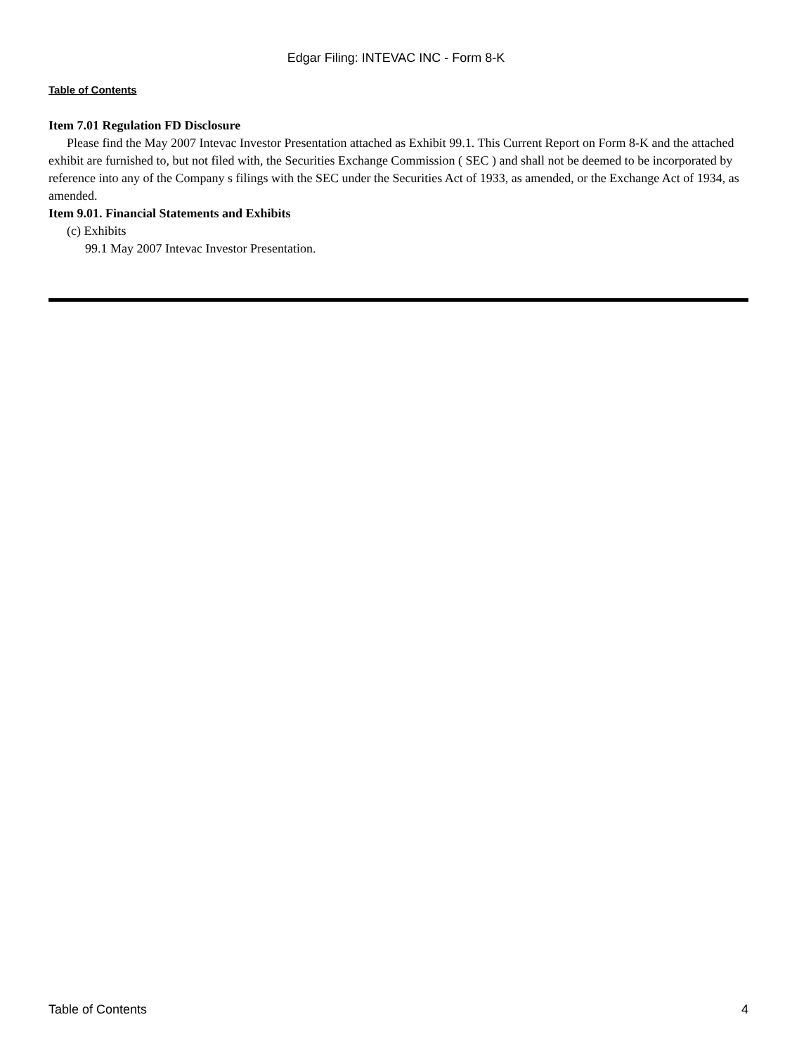Edgar Filing: INTEVAC INC - Form 8-K
Table of Contents
Item 7.01 Regulation FD Disclosure
Please find the May 2007 Intevac Investor Presentation attached as Exhibit 99.1. This Current Report on Form 8-K and the attached exhibit are furnished to, but not filed with, the Securities Exchange Commission ( SEC ) and shall not be deemed to be incorporated by reference into any of the Company s filings with the SEC under the Securities Act of 1933, as amended, or the Exchange Act of 1934, as amended.
Item 9.01. Financial Statements and Exhibits
(c) Exhibits
99.1 May 2007 Intevac Investor Presentation.
Table of Contents 4